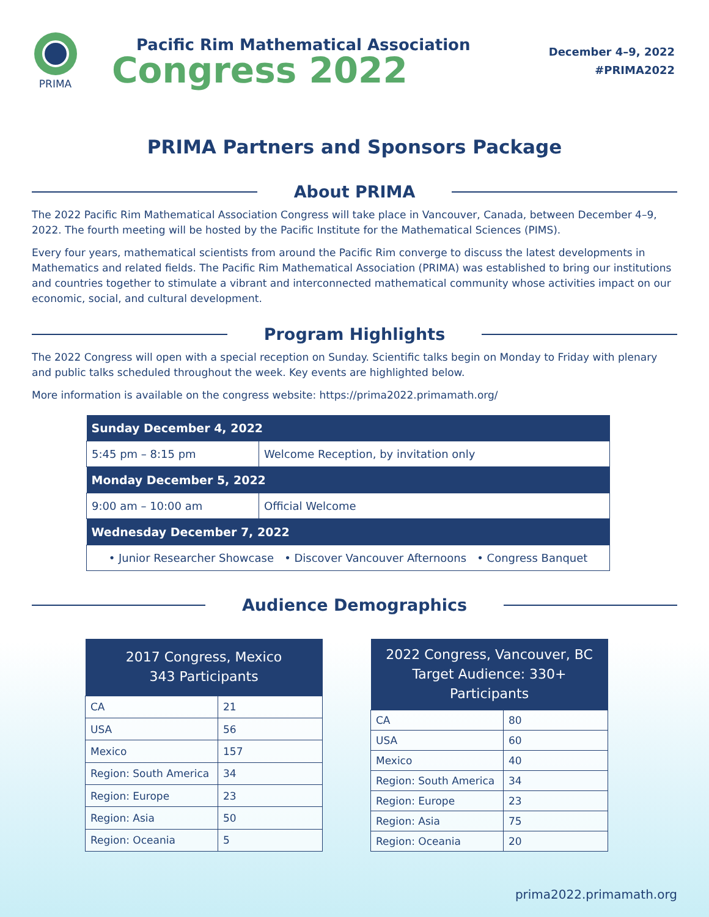PRIMA
Pacific Rim Mathematical Association
Congress 2022
December 4–9, 2022
#PRIMA2022
PRIMA Partners and Sponsors Package
About PRIMA
The 2022 Pacific Rim Mathematical Association Congress will take place in Vancouver, Canada, between December 4–9, 2022. The fourth meeting will be hosted by the Pacific Institute for the Mathematical Sciences (PIMS).
Every four years, mathematical scientists from around the Pacific Rim converge to discuss the latest developments in Mathematics and related fields. The Pacific Rim Mathematical Association (PRIMA) was established to bring our institutions and countries together to stimulate a vibrant and interconnected mathematical community whose activities impact on our economic, social, and cultural development.
Program Highlights
The 2022 Congress will open with a special reception on Sunday. Scientific talks begin on Monday to Friday with plenary and public talks scheduled throughout the week. Key events are highlighted below.
More information is available on the congress website: https://prima2022.primamath.org/
| Sunday December 4, 2022 | |
| --- | --- |
| 5:45 pm – 8:15 pm | Welcome Reception, by invitation only |
| Monday December 5, 2022 | |
| 9:00 am – 10:00 am | Official Welcome |
| Wednesday December 7, 2022 | |
| • Junior Researcher Showcase • Discover Vancouver Afternoons • Congress Banquet | |
Audience Demographics
| 2017 Congress, Mexico 343 Participants | |
| --- | --- |
| CA | 21 |
| USA | 56 |
| Mexico | 157 |
| Region: South America | 34 |
| Region: Europe | 23 |
| Region: Asia | 50 |
| Region: Oceania | 5 |
| 2022 Congress, Vancouver, BC Target Audience: 330+ Participants | |
| --- | --- |
| CA | 80 |
| USA | 60 |
| Mexico | 40 |
| Region: South America | 34 |
| Region: Europe | 23 |
| Region: Asia | 75 |
| Region: Oceania | 20 |
prima2022.primamath.org